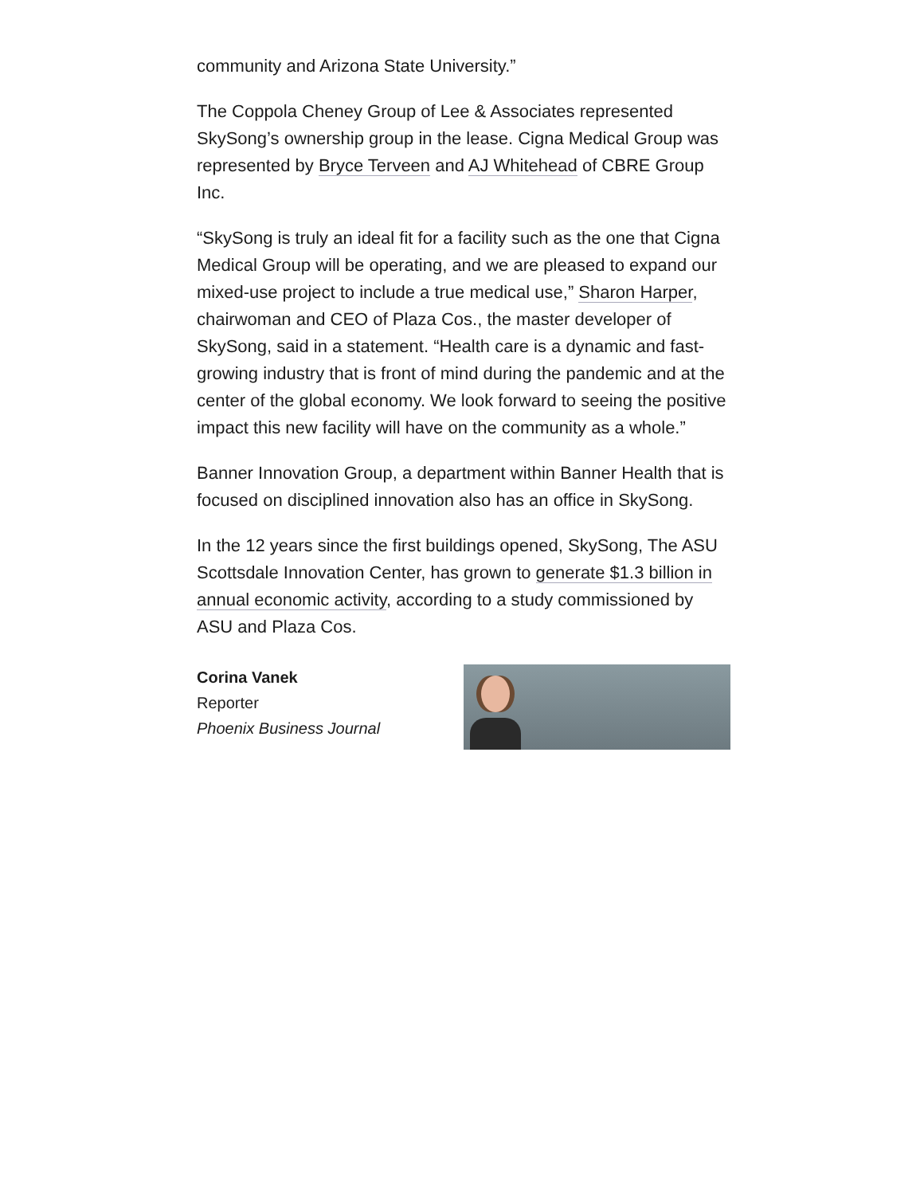community and Arizona State University.”
The Coppola Cheney Group of Lee & Associates represented SkySong’s ownership group in the lease. Cigna Medical Group was represented by Bryce Terveen and AJ Whitehead of CBRE Group Inc.
“SkySong is truly an ideal fit for a facility such as the one that Cigna Medical Group will be operating, and we are pleased to expand our mixed-use project to include a true medical use,” Sharon Harper, chairwoman and CEO of Plaza Cos., the master developer of SkySong, said in a statement. “Health care is a dynamic and fast-growing industry that is front of mind during the pandemic and at the center of the global economy. We look forward to seeing the positive impact this new facility will have on the community as a whole.”
Banner Innovation Group, a department within Banner Health that is focused on disciplined innovation also has an office in SkySong.
In the 12 years since the first buildings opened, SkySong, The ASU Scottsdale Innovation Center, has grown to generate $1.3 billion in annual economic activity, according to a study commissioned by ASU and Plaza Cos.
Corina Vanek
Reporter
Phoenix Business Journal